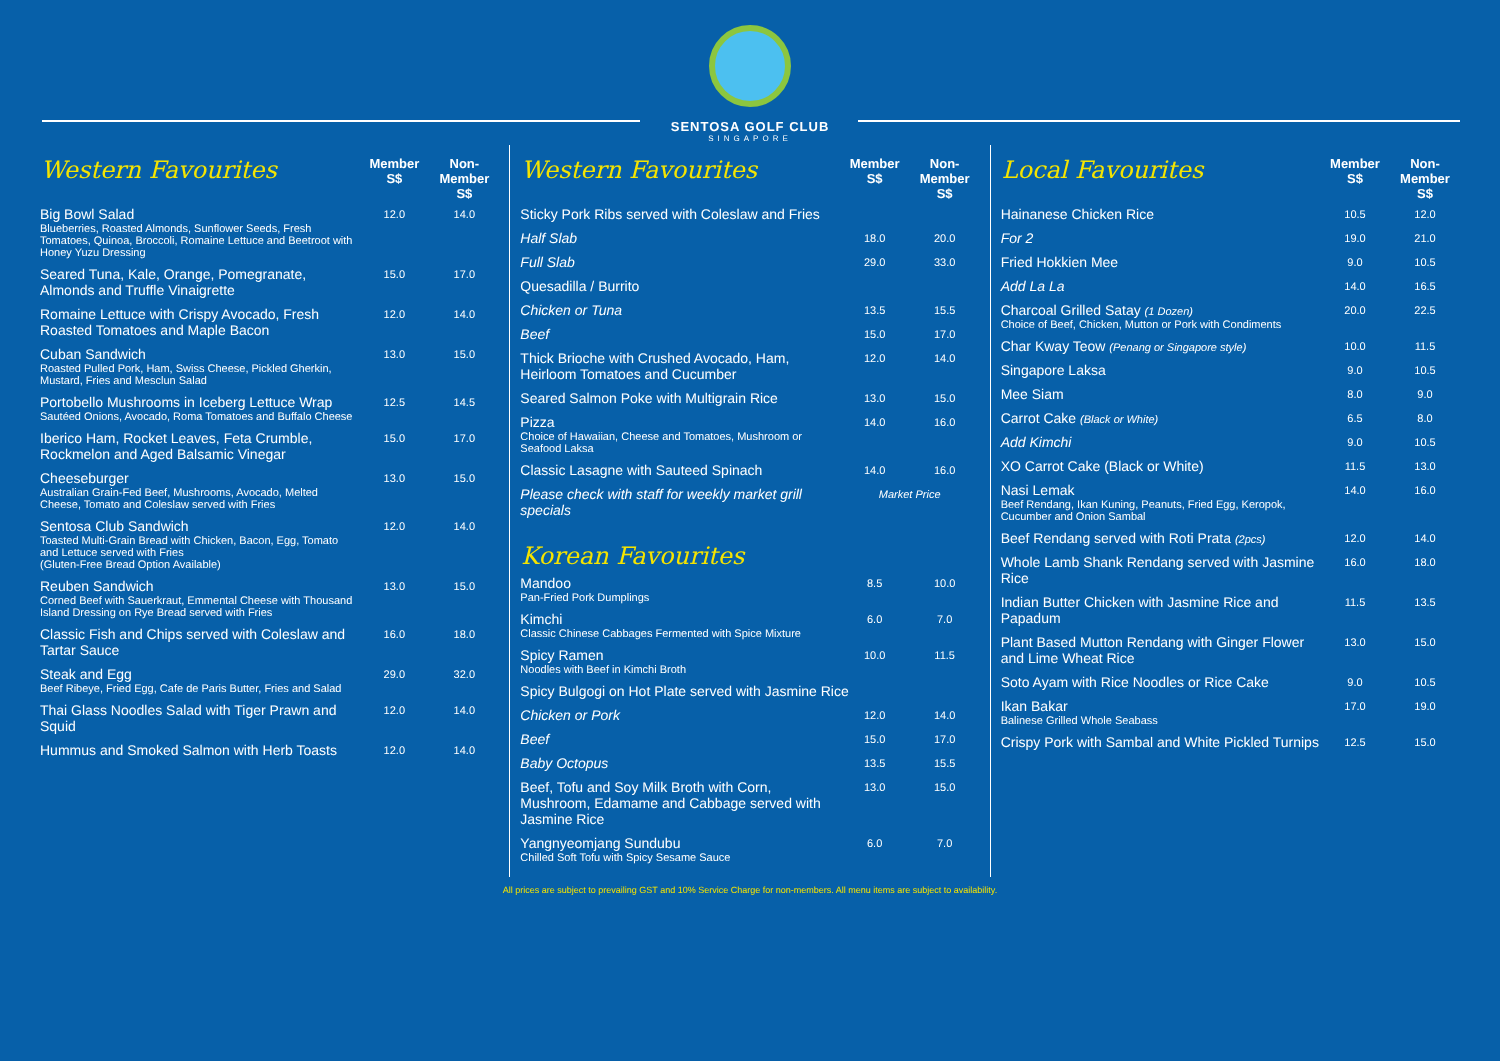SENTOSA GOLF CLUB
SINGAPORE
| Western Favourites | Member S$ | Non-Member S$ |
| --- | --- | --- |
| Big Bowl Salad Blueberries, Roasted Almonds, Sunflower Seeds, Fresh Tomatoes, Quinoa, Broccoli, Romaine Lettuce and Beetroot with Honey Yuzu Dressing | 12.0 | 14.0 |
| Seared Tuna, Kale, Orange, Pomegranate, Almonds and Truffle Vinaigrette | 15.0 | 17.0 |
| Romaine Lettuce with Crispy Avocado, Fresh Roasted Tomatoes and Maple Bacon | 12.0 | 14.0 |
| Cuban Sandwich Roasted Pulled Pork, Ham, Swiss Cheese, Pickled Gherkin, Mustard, Fries and Mesclun Salad | 13.0 | 15.0 |
| Portobello Mushrooms in Iceberg Lettuce Wrap Sautéed Onions, Avocado, Roma Tomatoes and Buffalo Cheese | 12.5 | 14.5 |
| Iberico Ham, Rocket Leaves, Feta Crumble, Rockmelon and Aged Balsamic Vinegar | 15.0 | 17.0 |
| Cheeseburger Australian Grain-Fed Beef, Mushrooms, Avocado, Melted Cheese, Tomato and Coleslaw served with Fries | 13.0 | 15.0 |
| Sentosa Club Sandwich Toasted Multi-Grain Bread with Chicken, Bacon, Egg, Tomato and Lettuce served with Fries (Gluten-Free Bread Option Available) | 12.0 | 14.0 |
| Reuben Sandwich Corned Beef with Sauerkraut, Emmental Cheese with Thousand Island Dressing on Rye Bread served with Fries | 13.0 | 15.0 |
| Classic Fish and Chips served with Coleslaw and Tartar Sauce | 16.0 | 18.0 |
| Steak and Egg Beef Ribeye, Fried Egg, Cafe de Paris Butter, Fries and Salad | 29.0 | 32.0 |
| Thai Glass Noodles Salad with Tiger Prawn and Squid | 12.0 | 14.0 |
| Hummus and Smoked Salmon with Herb Toasts | 12.0 | 14.0 |
| Western Favourites | Member S$ | Non-Member S$ |
| --- | --- | --- |
| Sticky Pork Ribs served with Coleslaw and Fries | | |
| Half Slab | 18.0 | 20.0 |
| Full Slab | 29.0 | 33.0 |
| Quesadilla / Burrito | | |
| Chicken or Tuna | 13.5 | 15.5 |
| Beef | 15.0 | 17.0 |
| Thick Brioche with Crushed Avocado, Ham, Heirloom Tomatoes and Cucumber | 12.0 | 14.0 |
| Seared Salmon Poke with Multigrain Rice | 13.0 | 15.0 |
| Pizza Choice of Hawaiian, Cheese and Tomatoes, Mushroom or Seafood Laksa | 14.0 | 16.0 |
| Classic Lasagne with Sauteed Spinach | 14.0 | 16.0 |
| Please check with staff for weekly market grill specials | Market Price | |
| Korean Favourites | | |
| Mandoo Pan-Fried Pork Dumplings | 8.5 | 10.0 |
| Kimchi Classic Chinese Cabbages Fermented with Spice Mixture | 6.0 | 7.0 |
| Spicy Ramen Noodles with Beef in Kimchi Broth | 10.0 | 11.5 |
| Spicy Bulgogi on Hot Plate served with Jasmine Rice | | |
| Chicken or Pork | 12.0 | 14.0 |
| Beef | 15.0 | 17.0 |
| Baby Octopus | 13.5 | 15.5 |
| Beef, Tofu and Soy Milk Broth with Corn, Mushroom, Edamame and Cabbage served with Jasmine Rice | 13.0 | 15.0 |
| Yangnyeomjang Sundubu Chilled Soft Tofu with Spicy Sesame Sauce | 6.0 | 7.0 |
| Local Favourites | Member S$ | Non-Member S$ |
| --- | --- | --- |
| Hainanese Chicken Rice | 10.5 | 12.0 |
| For 2 | 19.0 | 21.0 |
| Fried Hokkien Mee | 9.0 | 10.5 |
| Add La La | 14.0 | 16.5 |
| Charcoal Grilled Satay (1 Dozen) Choice of Beef, Chicken, Mutton or Pork with Condiments | 20.0 | 22.5 |
| Char Kway Teow (Penang or Singapore style) | 10.0 | 11.5 |
| Singapore Laksa | 9.0 | 10.5 |
| Mee Siam | 8.0 | 9.0 |
| Carrot Cake (Black or White) | 6.5 | 8.0 |
| Add Kimchi | 9.0 | 10.5 |
| XO Carrot Cake (Black or White) | 11.5 | 13.0 |
| Nasi Lemak Beef Rendang, Ikan Kuning, Peanuts, Fried Egg, Keropok, Cucumber and Onion Sambal | 14.0 | 16.0 |
| Beef Rendang served with Roti Prata (2pcs) | 12.0 | 14.0 |
| Whole Lamb Shank Rendang served with Jasmine Rice | 16.0 | 18.0 |
| Indian Butter Chicken with Jasmine Rice and Papadum | 11.5 | 13.5 |
| Plant Based Mutton Rendang with Ginger Flower and Lime Wheat Rice | 13.0 | 15.0 |
| Soto Ayam with Rice Noodles or Rice Cake | 9.0 | 10.5 |
| Ikan Bakar Balinese Grilled Whole Seabass | 17.0 | 19.0 |
| Crispy Pork with Sambal and White Pickled Turnips | 12.5 | 15.0 |
All prices are subject to prevailing GST and 10% Service Charge for non-members. All menu items are subject to availability.